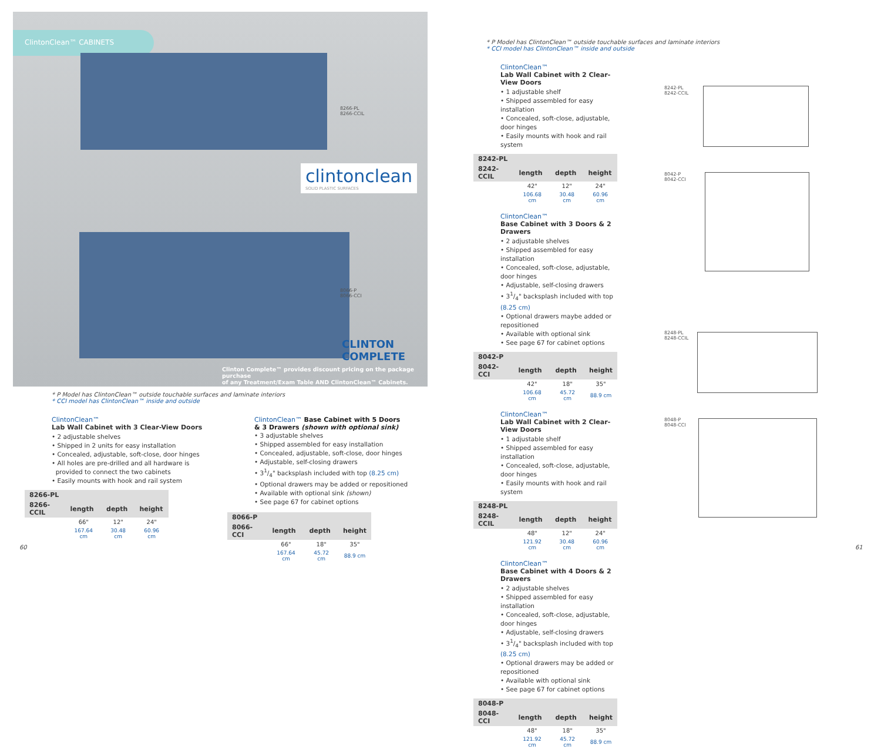ClintonClean™ CABINETS
clintonclean
SOLID PLASTIC SURFACES
CLINTON COMPLETE
8266-PL
8266-CCIL
8066-P
8066-CCI
Clinton Complete™ provides discount pricing on the package purchase
of any Treatment/Exam Table AND ClintonClean™ Cabinets.
* P Model has ClintonClean™ outside touchable surfaces and laminate interiors
* CCI model has ClintonClean™ inside and outside
ClintonClean™
Lab Wall Cabinet with 3 Clear-View Doors
• 2 adjustable shelves
• Shipped in 2 units for easy installation
• Concealed, adjustable, soft-close, door hinges
• All holes are pre-drilled and all hardware is
provided to connect the two cabinets
• Easily mounts with hook and rail system
| 8266-PL | | | |
| --- | --- | --- | --- |
| 8266-CCIL | length | depth | height |
| | 66" | 12" | 24" |
| | 167.64 cm | 30.48 cm | 60.96 cm |
ClintonClean™ Base Cabinet with 5 Doors
& 3 Drawers (shown with optional sink)
• 3 adjustable shelves
• Shipped assembled for easy installation
• Concealed, adjustable, soft-close, door hinges
• Adjustable, self-closing drawers
• 31/4" backsplash included with top (8.25 cm)
• Optional drawers may be added or repositioned
• Available with optional sink (shown)
• See page 67 for cabinet options
| 8066-P | | | |
| --- | --- | --- | --- |
| 8066-CCI | length | depth | height |
| | 66" | 18" | 35" |
| | 167.64 cm | 45.72 cm | 88.9 cm |
60
* P Model has ClintonClean™ outside touchable surfaces and laminate interiors
* CCI model has ClintonClean™ inside and outside
ClintonClean™
Lab Wall Cabinet with 2 Clear-View Doors
• 1 adjustable shelf
• Shipped assembled for easy installation
• Concealed, soft-close, adjustable, door hinges
• Easily mounts with hook and rail system
| 8242-PL | | | |
| --- | --- | --- | --- |
| 8242-CCIL | length | depth | height |
| | 42" | 12" | 24" |
| | 106.68 cm | 30.48 cm | 60.96 cm |
ClintonClean™
Base Cabinet with 3 Doors & 2 Drawers
• 2 adjustable shelves
• Shipped assembled for easy installation
• Concealed, soft-close, adjustable, door hinges
• Adjustable, self-closing drawers
• 31/4" backsplash included with top (8.25 cm)
• Optional drawers maybe added or repositioned
• Available with optional sink
• See page 67 for cabinet options
| 8042-P | | | |
| --- | --- | --- | --- |
| 8042-CCI | length | depth | height |
| | 42" | 18" | 35" |
| | 106.68 cm | 45.72 cm | 88.9 cm |
ClintonClean™
Lab Wall Cabinet with 2 Clear-View Doors
• 1 adjustable shelf
• Shipped assembled for easy installation
• Concealed, soft-close, adjustable, door hinges
• Easily mounts with hook and rail system
| 8248-PL | | | |
| --- | --- | --- | --- |
| 8248-CCIL | length | depth | height |
| | 48" | 12" | 24" |
| | 121.92 cm | 30.48 cm | 60.96 cm |
ClintonClean™
Base Cabinet with 4 Doors & 2 Drawers
• 2 adjustable shelves
• Shipped assembled for easy installation
• Concealed, soft-close, adjustable, door hinges
• Adjustable, self-closing drawers
• 31/4" backsplash included with top (8.25 cm)
• Optional drawers may be added or repositioned
• Available with optional sink
• See page 67 for cabinet options
| 8048-P | | | |
| --- | --- | --- | --- |
| 8048-CCI | length | depth | height |
| | 48" | 18" | 35" |
| | 121.92 cm | 45.72 cm | 88.9 cm |
8242-PL
8242-CCIL
8042-P
8042-CCI
8248-PL
8248-CCIL
8048-P
8048-CCI
61